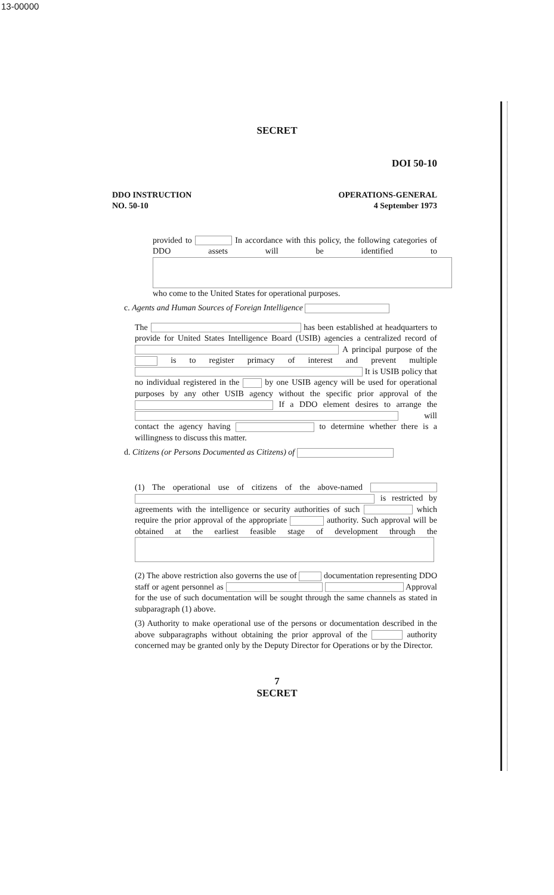13-00000
SECRET
DOI 50-10
DDO INSTRUCTION
NO. 50-10
OPERATIONS-GENERAL
4 September 1973
provided to In accordance with this policy, the following categories of DDO assets will be identified to who come to the United States for operational purposes.
c. Agents and Human Sources of Foreign Intelligence
The has been established at headquarters to provide for United States Intelligence Board (USIB) agencies a centralized record of A principal purpose of the is to register primacy of interest and prevent multiple It is USIB policy that no individual registered in the by one USIB agency will be used for operational purposes by any other USIB agency without the specific prior approval of the If a DDO element desires to arrange the will contact the agency having to determine whether there is a willingness to discuss this matter.
d. Citizens (or Persons Documented as Citizens) of
(1) The operational use of citizens of the above-named is restricted by agreements with the intelligence or security authorities of such which require the prior approval of the appropriate authority. Such approval will be obtained at the earliest feasible stage of development through the
(2) The above restriction also governs the use of documentation representing DDO staff or agent personnel as Approval for the use of such documentation will be sought through the same channels as stated in subparagraph (1) above.
(3) Authority to make operational use of the persons or documentation described in the above subparagraphs without obtaining the prior approval of the authority concerned may be granted only by the Deputy Director for Operations or by the Director.
7
SECRET